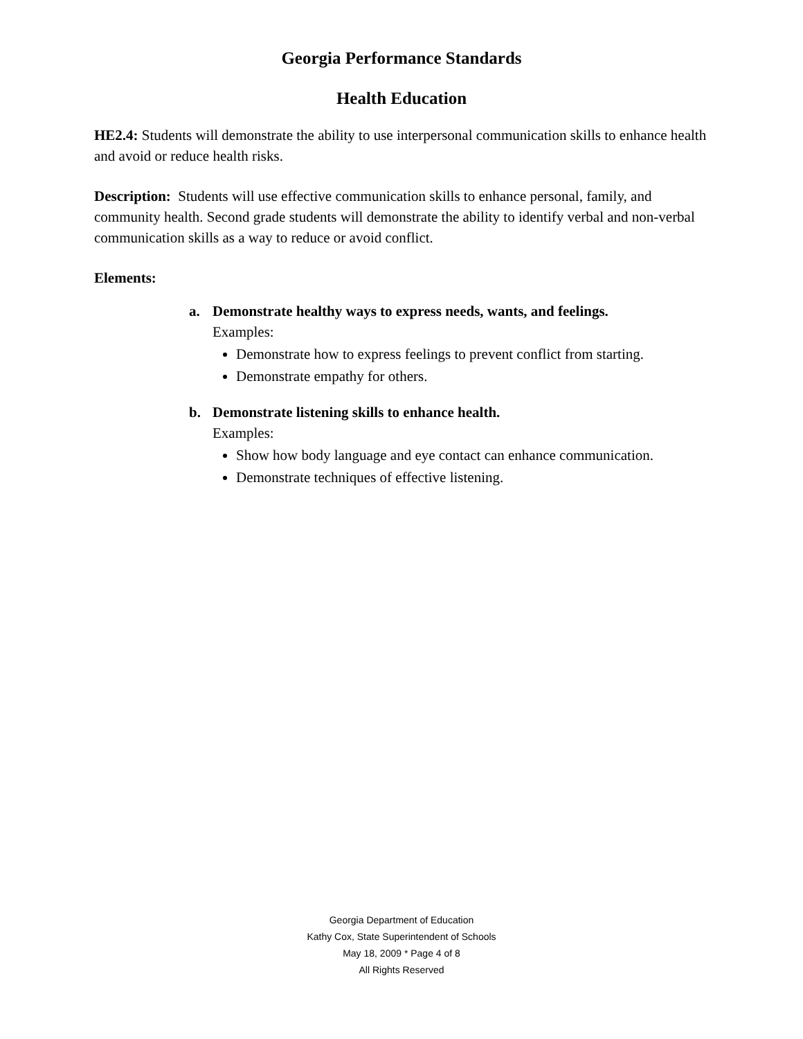Georgia Performance Standards
Health Education
HE2.4: Students will demonstrate the ability to use interpersonal communication skills to enhance health and avoid or reduce health risks.
Description: Students will use effective communication skills to enhance personal, family, and community health. Second grade students will demonstrate the ability to identify verbal and non-verbal communication skills as a way to reduce or avoid conflict.
Elements:
a. Demonstrate healthy ways to express needs, wants, and feelings.
Examples:
Demonstrate how to express feelings to prevent conflict from starting.
Demonstrate empathy for others.
b. Demonstrate listening skills to enhance health.
Examples:
Show how body language and eye contact can enhance communication.
Demonstrate techniques of effective listening.
Georgia Department of Education
Kathy Cox, State Superintendent of Schools
May 18, 2009 * Page 4 of 8
All Rights Reserved